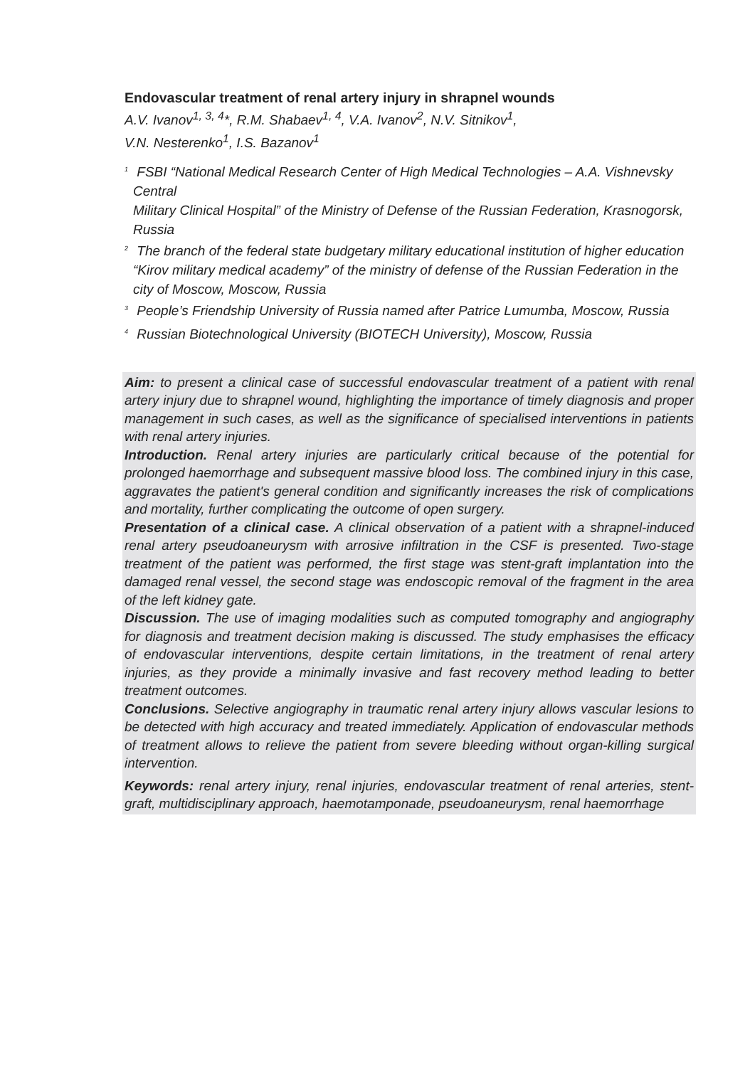Endovascular treatment of renal artery injury in shrapnel wounds
A.V. Ivanov<sup>1, 3, 4</sup>*, R.M. Shabaev<sup>1, 4</sup>, V.A. Ivanov<sup>2</sup>, N.V. Sitnikov<sup>1</sup>,
V.N. Nesterenko<sup>1</sup>, I.S. Bazanov<sup>1</sup>
<sup>1</sup> FSBI “National Medical Research Center of High Medical Technologies – A.A. Vishnevsky Central
Military Clinical Hospital” of the Ministry of Defense of the Russian Federation, Krasnogorsk, Russia
<sup>2</sup> The branch of the federal state budgetary military educational institution of higher education “Kirov military medical academy” of the ministry of defense of the Russian Federation in the city of Moscow, Moscow, Russia
<sup>3</sup> People’s Friendship University of Russia named after Patrice Lumumba, Moscow, Russia
<sup>4</sup> Russian Biotechnological University (BIOTECH University), Moscow, Russia
Aim: to present a clinical case of successful endovascular treatment of a patient with renal artery injury due to shrapnel wound, highlighting the importance of timely diagnosis and proper management in such cases, as well as the significance of specialised interventions in patients with renal artery injuries.
Introduction. Renal artery injuries are particularly critical because of the potential for prolonged haemorrhage and subsequent massive blood loss. The combined injury in this case, aggravates the patient's general condition and significantly increases the risk of complications and mortality, further complicating the outcome of open surgery.
Presentation of a clinical case. A clinical observation of a patient with a shrapnel-induced renal artery pseudoaneurysm with arrosive infiltration in the CSF is presented. Two-stage treatment of the patient was performed, the first stage was stent-graft implantation into the damaged renal vessel, the second stage was endoscopic removal of the fragment in the area of the left kidney gate.
Discussion. The use of imaging modalities such as computed tomography and angiography for diagnosis and treatment decision making is discussed. The study emphasises the efficacy of endovascular interventions, despite certain limitations, in the treatment of renal artery injuries, as they provide a minimally invasive and fast recovery method leading to better treatment outcomes.
Conclusions. Selective angiography in traumatic renal artery injury allows vascular lesions to be detected with high accuracy and treated immediately. Application of endovascular methods of treatment allows to relieve the patient from severe bleeding without organ-killing surgical intervention.
Keywords: renal artery injury, renal injuries, endovascular treatment of renal arteries, stent-graft, multidisciplinary approach, haemotamponade, pseudoaneurysm, renal haemorrhage